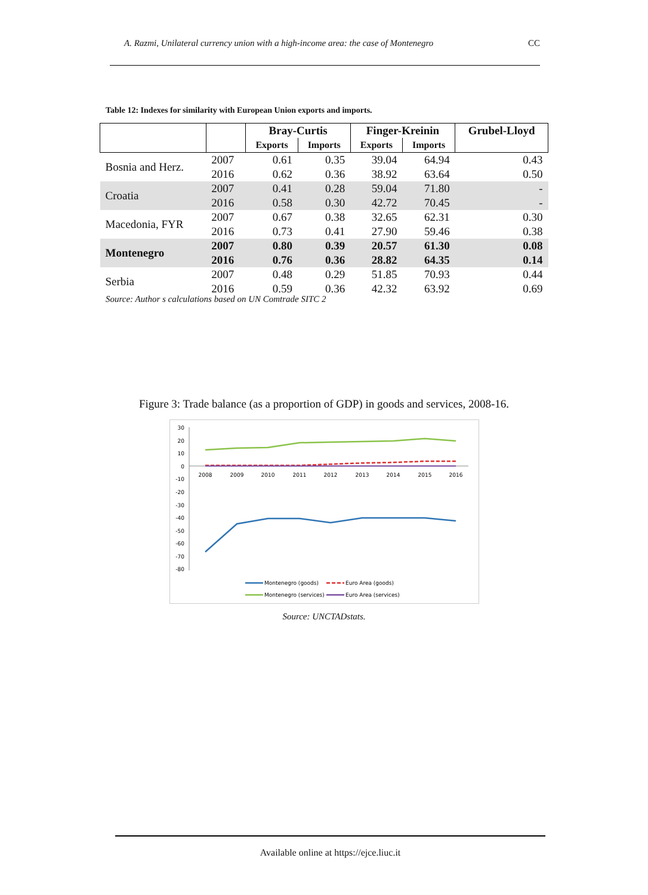A. Razmi, Unilateral currency union with a high-income area: the case of Montenegro CC
Table 12: Indexes for similarity with European Union exports and imports.
| | | Bray-Curtis | | Finger-Kreinin | | Grubel-Lloyd |
| --- | --- | --- | --- | --- | --- | --- |
| | | Exports | Imports | Exports | Imports | |
| Bosnia and Herz. | 2007 | 0.61 | 0.35 | 39.04 | 64.94 | 0.43 |
| | 2016 | 0.62 | 0.36 | 38.92 | 63.64 | 0.50 |
| Croatia | 2007 | 0.41 | 0.28 | 59.04 | 71.80 | - |
| | 2016 | 0.58 | 0.30 | 42.72 | 70.45 | - |
| Macedonia, FYR | 2007 | 0.67 | 0.38 | 32.65 | 62.31 | 0.30 |
| | 2016 | 0.73 | 0.41 | 27.90 | 59.46 | 0.38 |
| Montenegro | 2007 | 0.80 | 0.39 | 20.57 | 61.30 | 0.08 |
| | 2016 | 0.76 | 0.36 | 28.82 | 64.35 | 0.14 |
| Serbia | 2007 | 0.48 | 0.29 | 51.85 | 70.93 | 0.44 |
| | 2016 | 0.59 | 0.36 | 42.32 | 63.92 | 0.69 |
Source: Author s calculations based on UN Comtrade SITC 2
Figure 3: Trade balance (as a proportion of GDP) in goods and services, 2008-16.
30
20
10
0
-10
-20
-30
-40
-50
-60
-70
-80
2008
2009
2010
2011
2012
2013
2014
2015
2016
Montenegro (goods)
Euro Area (goods)
Montenegro (services)
Euro Area (services)
Source: UNCTADstats.
Available online at https://ejce.liuc.it